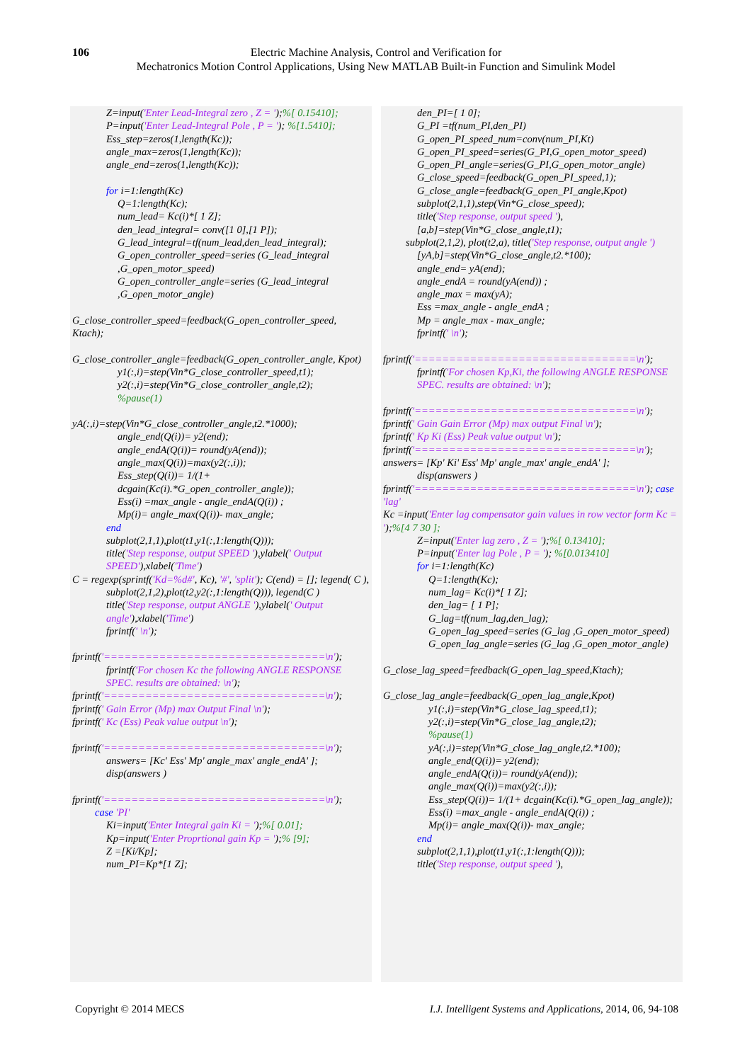106 Electric Machine Analysis, Control and Verification for
Mechatronics Motion Control Applications, Using New MATLAB Built-in Function and Simulink Model
Z=input('Enter Lead-Integral zero , Z = ');%[ 0.15410];
P=input('Enter Lead-Integral Pole , P = '); %[1.5410];
Ess_step=zeros(1,length(Kc));
angle_max=zeros(1,length(Kc));
angle_end=zeros(1,length(Kc));
for i=1:length(Kc)
Q=1:length(Kc);
num_lead= Kc(i)*[ 1 Z];
den_lead_integral= conv([1 0],[1 P]);
G_lead_integral=tf(num_lead,den_lead_integral);
G_open_controller_speed=series (G_lead_integral ,G_open_motor_speed)
G_open_controller_angle=series (G_lead_integral ,G_open_motor_angle)
G_close_controller_speed=feedback(G_open_controller_speed, Ktach);
G_close_controller_angle=feedback(G_open_controller_angle, Kpot)
y1(:,i)=step(Vin*G_close_controller_speed,t1);
y2(:,i)=step(Vin*G_close_controller_angle,t2);
%pause(1)
yA(:,i)=step(Vin*G_close_controller_angle,t2.*1000);
angle_end(Q(i))= y2(end);
angle_endA(Q(i))= round(yA(end));
angle_max(Q(i))=max(y2(:,i));
Ess_step(Q(i))= 1/(1+ dcgain(Kc(i).*G_open_controller_angle));
Ess(i) =max_angle - angle_endA(Q(i)) ;
Mp(i)= angle_max(Q(i))- max_angle;
end
subplot(2,1,1),plot(t1,y1(:,1:length(Q)));
title('Step response, output SPEED '),ylabel(' Output SPEED'),xlabel('Time')
C = regexp(sprintf('Kd=%d#', Kc), '#', 'split'); C(end) = []; legend( C ),
subplot(2,1,2),plot(t2,y2(:,1:length(Q))), legend(C )
title('Step response, output ANGLE '),ylabel(' Output angle'),xlabel('Time')
fprintf(' \n');
fprintf('================================\n');
fprintf('For chosen Kc the following ANGLE RESPONSE SPEC. results are obtained: \n');
fprintf('================================\n');
fprintf(' Gain Error (Mp) max Output Final \n');
fprintf(' Kc (Ess) Peak value output \n');
fprintf('================================\n');
answers= [Kc' Ess' Mp' angle_max' angle_endA' ];
disp(answers )
fprintf('================================\n');
case 'PI'
Ki=input('Enter Integral gain Ki = ');%[ 0.01];
Kp=input('Enter Proprtional gain Kp = ');% [9];
Z =[Ki/Kp];
num_PI=Kp*[1 Z];
den_PI=[ 1 0];
G_PI =tf(num_PI,den_PI)
G_open_PI_speed_num=conv(num_PI,Kt)
G_open_PI_speed=series(G_PI,G_open_motor_speed)
G_open_PI_angle=series(G_PI,G_open_motor_angle)
G_close_speed=feedback(G_open_PI_speed,1);
G_close_angle=feedback(G_open_PI_angle,Kpot)
subplot(2,1,1),step(Vin*G_close_speed);
title('Step response, output speed '),
[a,b]=step(Vin*G_close_angle,t1);
subplot(2,1,2), plot(t2,a), title('Step response, output angle ')
[yA,b]=step(Vin*G_close_angle,t2.*100);
angle_end= yA(end);
angle_endA = round(yA(end)) ;
angle_max = max(yA);
Ess =max_angle - angle_endA ;
Mp = angle_max - max_angle;
fprintf(' \n');
fprintf('================================\n');
fprintf('For chosen Kp,Ki, the following ANGLE RESPONSE SPEC. results are obtained: \n');
fprintf('================================\n');
fprintf(' Gain Gain Error (Mp) max output Final \n');
fprintf(' Kp Ki (Ess) Peak value output \n');
fprintf('================================\n');
answers= [Kp' Ki' Ess' Mp' angle_max' angle_endA' ];
disp(answers )
fprintf('================================\n'); case 'lag'
Kc =input('Enter lag compensator gain values in row vector form Kc = ');%[4 7 30 ];
Z=input('Enter lag zero , Z = ');%[ 0.13410];
P=input('Enter lag Pole , P = '); %[0.013410]
for i=1:length(Kc)
Q=1:length(Kc);
num_lag= Kc(i)*[ 1 Z];
den_lag= [ 1 P];
G_lag=tf(num_lag,den_lag);
G_open_lag_speed=series (G_lag ,G_open_motor_speed)
G_open_lag_angle=series (G_lag ,G_open_motor_angle)
G_close_lag_speed=feedback(G_open_lag_speed,Ktach);
G_close_lag_angle=feedback(G_open_lag_angle,Kpot)
y1(:,i)=step(Vin*G_close_lag_speed,t1);
y2(:,i)=step(Vin*G_close_lag_angle,t2);
%pause(1)
yA(:,i)=step(Vin*G_close_lag_angle,t2.*100);
angle_end(Q(i))= y2(end);
angle_endA(Q(i))= round(yA(end));
angle_max(Q(i))=max(y2(:,i));
Ess_step(Q(i))= 1/(1+ dcgain(Kc(i).*G_open_lag_angle));
Ess(i) =max_angle - angle_endA(Q(i)) ;
Mp(i)= angle_max(Q(i))- max_angle;
end
subplot(2,1,1),plot(t1,y1(:,1:length(Q)));
title('Step response, output speed '),
Copyright © 2014 MECS I.J. Intelligent Systems and Applications, 2014, 06, 94-108